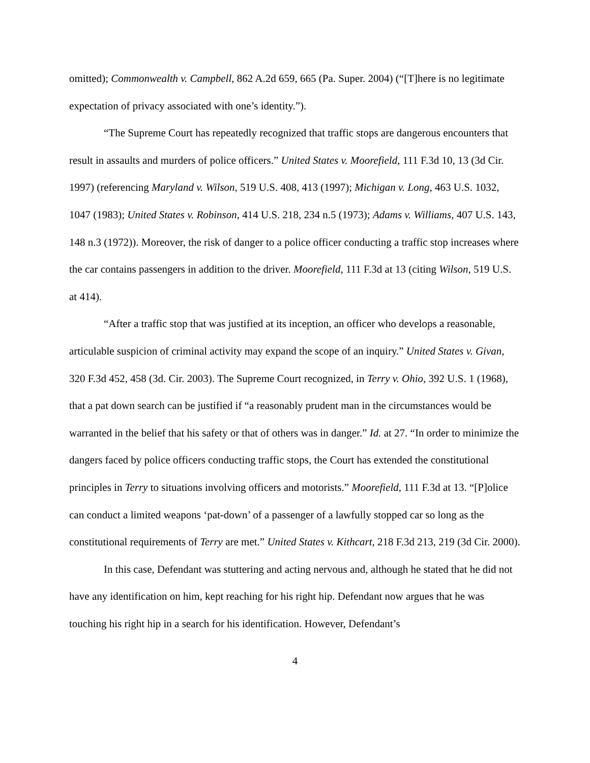omitted); Commonwealth v. Campbell, 862 A.2d 659, 665 (Pa. Super. 2004) (“[T]here is no legitimate expectation of privacy associated with one’s identity.”).
“The Supreme Court has repeatedly recognized that traffic stops are dangerous encounters that result in assaults and murders of police officers.” United States v. Moorefield, 111 F.3d 10, 13 (3d Cir. 1997) (referencing Maryland v. Wilson, 519 U.S. 408, 413 (1997); Michigan v. Long, 463 U.S. 1032, 1047 (1983); United States v. Robinson, 414 U.S. 218, 234 n.5 (1973); Adams v. Williams, 407 U.S. 143, 148 n.3 (1972)). Moreover, the risk of danger to a police officer conducting a traffic stop increases where the car contains passengers in addition to the driver. Moorefield, 111 F.3d at 13 (citing Wilson, 519 U.S. at 414).
“After a traffic stop that was justified at its inception, an officer who develops a reasonable, articulable suspicion of criminal activity may expand the scope of an inquiry.” United States v. Givan, 320 F.3d 452, 458 (3d. Cir. 2003). The Supreme Court recognized, in Terry v. Ohio, 392 U.S. 1 (1968), that a pat down search can be justified if “a reasonably prudent man in the circumstances would be warranted in the belief that his safety or that of others was in danger.” Id. at 27. “In order to minimize the dangers faced by police officers conducting traffic stops, the Court has extended the constitutional principles in Terry to situations involving officers and motorists.” Moorefield, 111 F.3d at 13. “[P]olice can conduct a limited weapons ‘pat-down’ of a passenger of a lawfully stopped car so long as the constitutional requirements of Terry are met.” United States v. Kithcart, 218 F.3d 213, 219 (3d Cir. 2000).
In this case, Defendant was stuttering and acting nervous and, although he stated that he did not have any identification on him, kept reaching for his right hip. Defendant now argues that he was touching his right hip in a search for his identification. However, Defendant’s
4